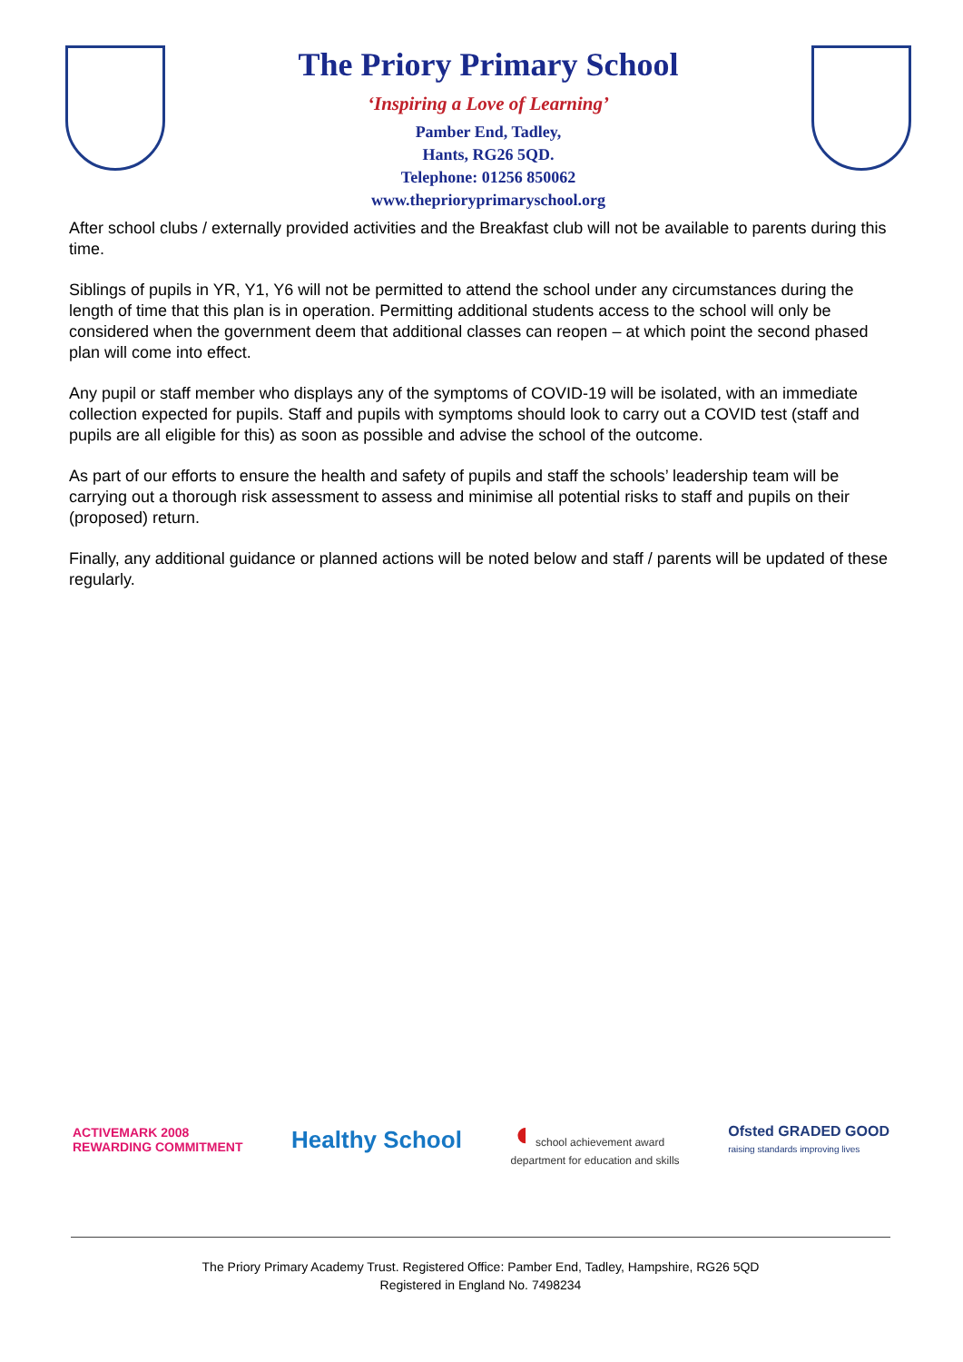The Priory Primary School
‘Inspiring a Love of Learning’
Pamber End, Tadley,
Hants, RG26 5QD.
Telephone: 01256 850062
www.theprioryprimaryschool.org
After school clubs / externally provided activities and the Breakfast club will not be available to parents during this time.
Siblings of pupils in YR, Y1, Y6 will not be permitted to attend the school under any circumstances during the length of time that this plan is in operation. Permitting additional students access to the school will only be considered when the government deem that additional classes can reopen – at which point the second phased plan will come into effect.
Any pupil or staff member who displays any of the symptoms of COVID-19 will be isolated, with an immediate collection expected for pupils. Staff and pupils with symptoms should look to carry out a COVID test (staff and pupils are all eligible for this) as soon as possible and advise the school of the outcome.
As part of our efforts to ensure the health and safety of pupils and staff the schools’ leadership team will be carrying out a thorough risk assessment to assess and minimise all potential risks to staff and pupils on their (proposed) return.
Finally, any additional guidance or planned actions will be noted below and staff / parents will be updated of these regularly.
ACTIVEMARK 2008
REWARDING COMMITMENT
Healthy School
◖ school achievement award
department for education and skills
Ofsted GRADED GOOD
raising standards improving lives
The Priory Primary Academy Trust. Registered Office: Pamber End, Tadley, Hampshire, RG26 5QD
Registered in England No. 7498234